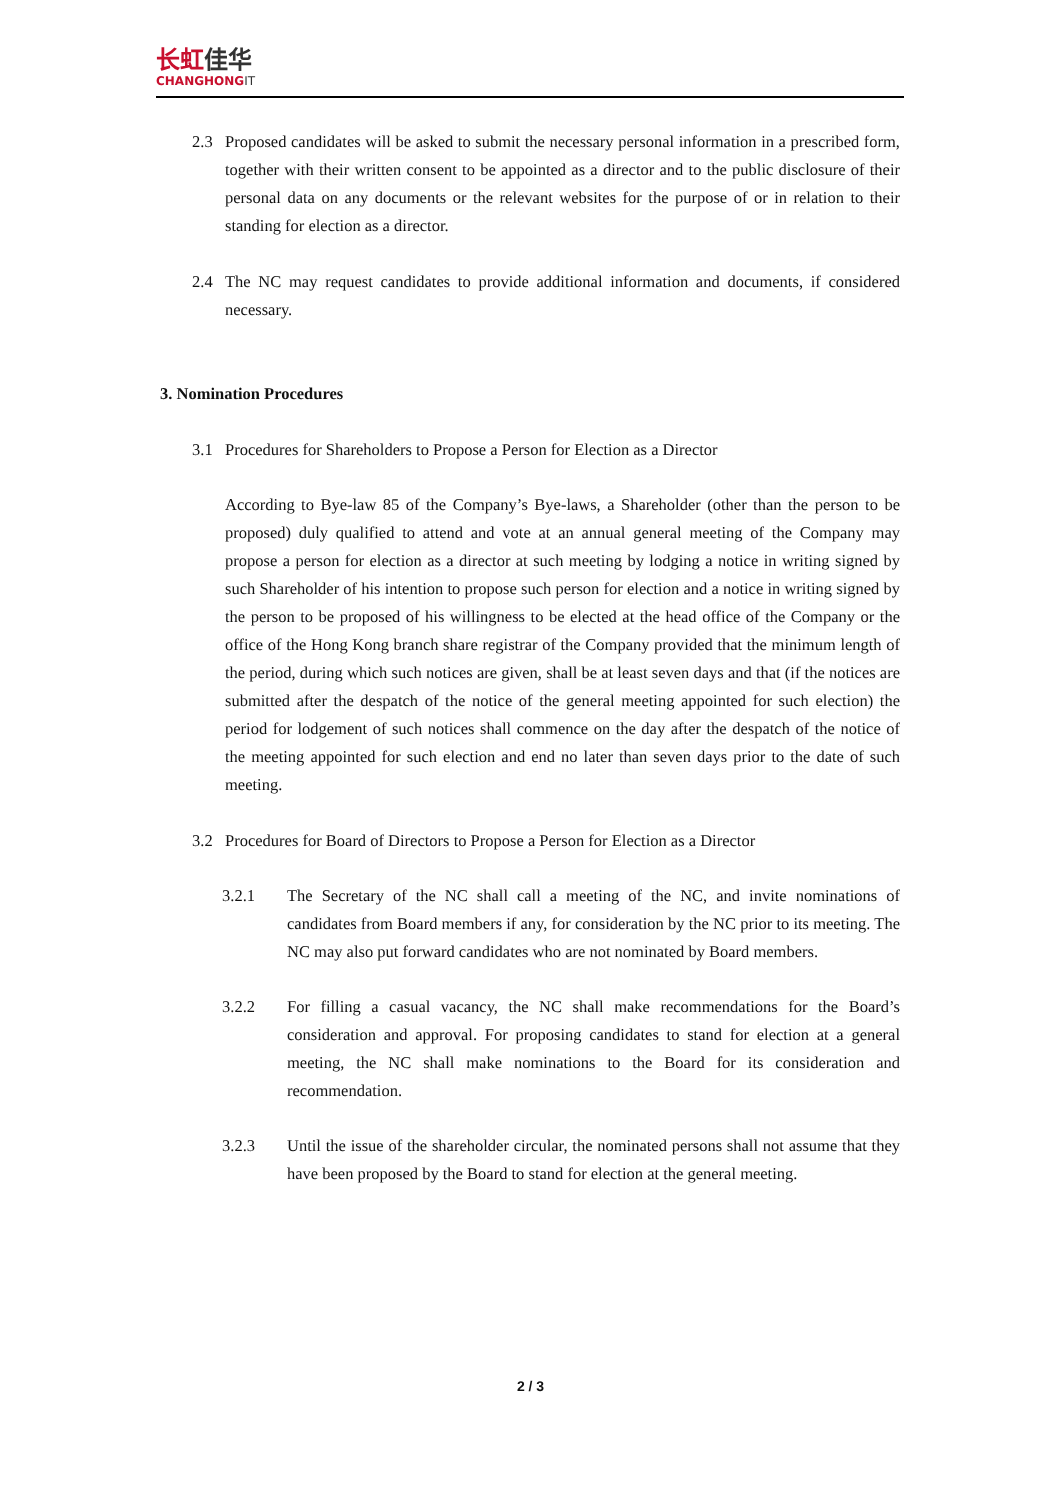长虹佳华
CHANGHONGIT
2.3 Proposed candidates will be asked to submit the necessary personal information in a prescribed form, together with their written consent to be appointed as a director and to the public disclosure of their personal data on any documents or the relevant websites for the purpose of or in relation to their standing for election as a director.
2.4 The NC may request candidates to provide additional information and documents, if considered necessary.
3. Nomination Procedures
3.1 Procedures for Shareholders to Propose a Person for Election as a Director
According to Bye-law 85 of the Company’s Bye-laws, a Shareholder (other than the person to be proposed) duly qualified to attend and vote at an annual general meeting of the Company may propose a person for election as a director at such meeting by lodging a notice in writing signed by such Shareholder of his intention to propose such person for election and a notice in writing signed by the person to be proposed of his willingness to be elected at the head office of the Company or the office of the Hong Kong branch share registrar of the Company provided that the minimum length of the period, during which such notices are given, shall be at least seven days and that (if the notices are submitted after the despatch of the notice of the general meeting appointed for such election) the period for lodgement of such notices shall commence on the day after the despatch of the notice of the meeting appointed for such election and end no later than seven days prior to the date of such meeting.
3.2 Procedures for Board of Directors to Propose a Person for Election as a Director
3.2.1 The Secretary of the NC shall call a meeting of the NC, and invite nominations of candidates from Board members if any, for consideration by the NC prior to its meeting. The NC may also put forward candidates who are not nominated by Board members.
3.2.2 For filling a casual vacancy, the NC shall make recommendations for the Board’s consideration and approval. For proposing candidates to stand for election at a general meeting, the NC shall make nominations to the Board for its consideration and recommendation.
3.2.3 Until the issue of the shareholder circular, the nominated persons shall not assume that they have been proposed by the Board to stand for election at the general meeting.
2 / 3